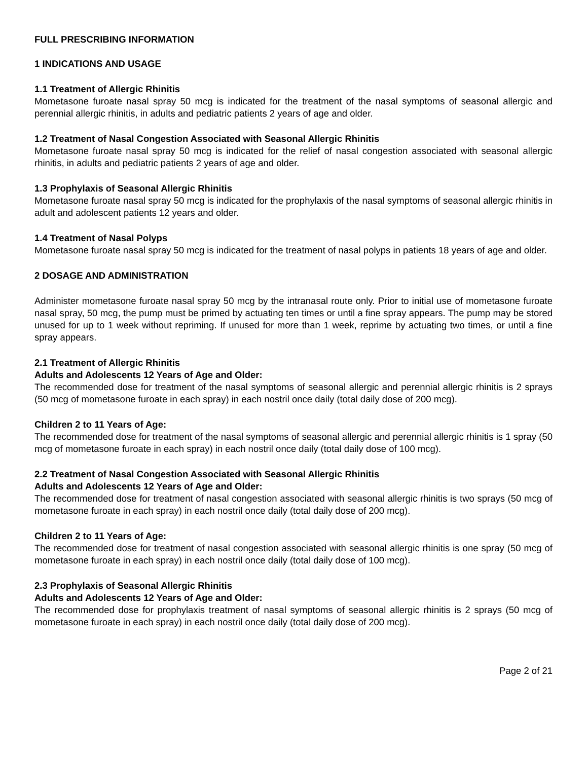FULL PRESCRIBING INFORMATION
1 INDICATIONS AND USAGE
1.1 Treatment of Allergic Rhinitis
Mometasone furoate nasal spray 50 mcg is indicated for the treatment of the nasal symptoms of seasonal allergic and perennial allergic rhinitis, in adults and pediatric patients 2 years of age and older.
1.2 Treatment of Nasal Congestion Associated with Seasonal Allergic Rhinitis
Mometasone furoate nasal spray 50 mcg is indicated for the relief of nasal congestion associated with seasonal allergic rhinitis, in adults and pediatric patients 2 years of age and older.
1.3 Prophylaxis of Seasonal Allergic Rhinitis
Mometasone furoate nasal spray 50 mcg is indicated for the prophylaxis of the nasal symptoms of seasonal allergic rhinitis in adult and adolescent patients 12 years and older.
1.4 Treatment of Nasal Polyps
Mometasone furoate nasal spray 50 mcg is indicated for the treatment of nasal polyps in patients 18 years of age and older.
2 DOSAGE AND ADMINISTRATION
Administer mometasone furoate nasal spray 50 mcg by the intranasal route only. Prior to initial use of mometasone furoate nasal spray, 50 mcg, the pump must be primed by actuating ten times or until a fine spray appears. The pump may be stored unused for up to 1 week without repriming. If unused for more than 1 week, reprime by actuating two times, or until a fine spray appears.
2.1 Treatment of Allergic Rhinitis
Adults and Adolescents 12 Years of Age and Older:
The recommended dose for treatment of the nasal symptoms of seasonal allergic and perennial allergic rhinitis is 2 sprays (50 mcg of mometasone furoate in each spray) in each nostril once daily (total daily dose of 200 mcg).
Children 2 to 11 Years of Age:
The recommended dose for treatment of the nasal symptoms of seasonal allergic and perennial allergic rhinitis is 1 spray (50 mcg of mometasone furoate in each spray) in each nostril once daily (total daily dose of 100 mcg).
2.2 Treatment of Nasal Congestion Associated with Seasonal Allergic Rhinitis
Adults and Adolescents 12 Years of Age and Older:
The recommended dose for treatment of nasal congestion associated with seasonal allergic rhinitis is two sprays (50 mcg of mometasone furoate in each spray) in each nostril once daily (total daily dose of 200 mcg).
Children 2 to 11 Years of Age:
The recommended dose for treatment of nasal congestion associated with seasonal allergic rhinitis is one spray (50 mcg of mometasone furoate in each spray) in each nostril once daily (total daily dose of 100 mcg).
2.3 Prophylaxis of Seasonal Allergic Rhinitis
Adults and Adolescents 12 Years of Age and Older:
The recommended dose for prophylaxis treatment of nasal symptoms of seasonal allergic rhinitis is 2 sprays (50 mcg of mometasone furoate in each spray) in each nostril once daily (total daily dose of 200 mcg).
Page 2 of 21